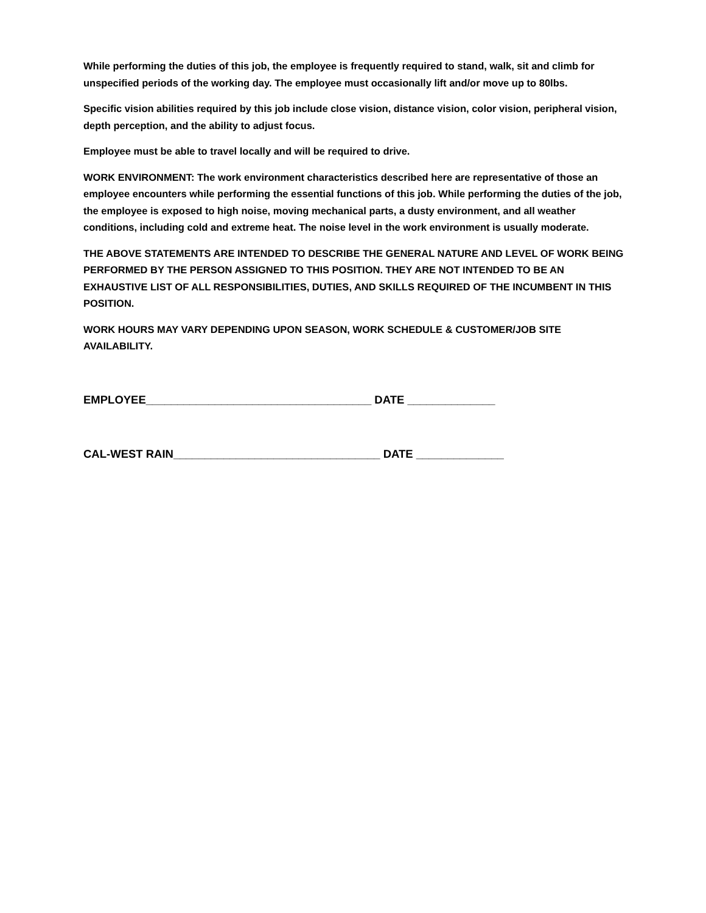While performing the duties of this job, the employee is frequently required to stand, walk, sit and climb for unspecified periods of the working day. The employee must occasionally lift and/or move up to 80lbs.
Specific vision abilities required by this job include close vision, distance vision, color vision, peripheral vision, depth perception, and the ability to adjust focus.
Employee must be able to travel locally and will be required to drive.
WORK ENVIRONMENT: The work environment characteristics described here are representative of those an employee encounters while performing the essential functions of this job. While performing the duties of the job, the employee is exposed to high noise, moving mechanical parts, a dusty environment, and all weather conditions, including cold and extreme heat. The noise level in the work environment is usually moderate.
THE ABOVE STATEMENTS ARE INTENDED TO DESCRIBE THE GENERAL NATURE AND LEVEL OF WORK BEING PERFORMED BY THE PERSON ASSIGNED TO THIS POSITION. THEY ARE NOT INTENDED TO BE AN EXHAUSTIVE LIST OF ALL RESPONSIBILITIES, DUTIES, AND SKILLS REQUIRED OF THE INCUMBENT IN THIS POSITION.
WORK HOURS MAY VARY DEPENDING UPON SEASON, WORK SCHEDULE & CUSTOMER/JOB SITE AVAILABILITY.
EMPLOYEE____________________________________ DATE ______________
CAL-WEST RAIN_________________________________ DATE ______________